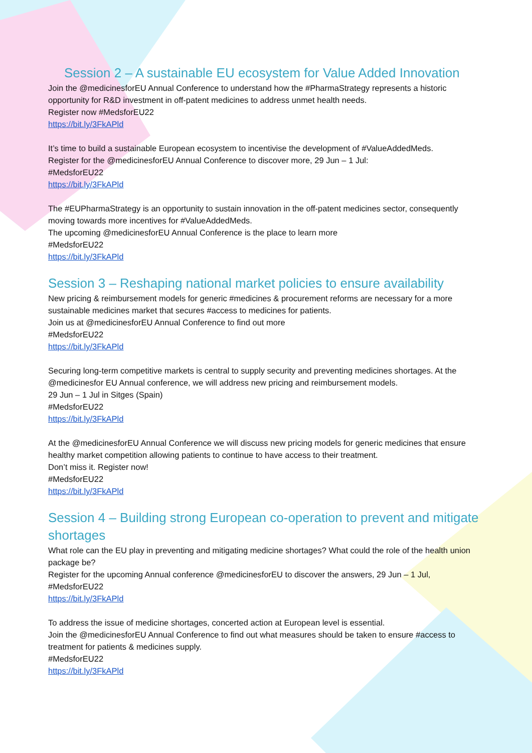Session 2 – A sustainable EU ecosystem for Value Added Innovation
Join the @medicinesforEU Annual Conference to understand how the #PharmaStrategy represents a historic opportunity for R&D investment in off-patent medicines to address unmet health needs.
Register now #MedsforEU22
https://bit.ly/3FkAPld
It’s time to build a sustainable European ecosystem to incentivise the development of #ValueAddedMeds.
Register for the @medicinesforEU Annual Conference to discover more, 29 Jun – 1 Jul:
#MedsforEU22
https://bit.ly/3FkAPld
The #EUPharmaStrategy is an opportunity to sustain innovation in the off-patent medicines sector, consequently moving towards more incentives for #ValueAddedMeds.
The upcoming @medicinesforEU Annual Conference is the place to learn more
#MedsforEU22
https://bit.ly/3FkAPld
Session 3 – Reshaping national market policies to ensure availability
New pricing & reimbursement models for generic #medicines & procurement reforms are necessary for a more sustainable medicines market that secures #access to medicines for patients.
Join us at @medicinesforEU Annual Conference to find out more
#MedsforEU22
https://bit.ly/3FkAPld
Securing long-term competitive markets is central to supply security and preventing medicines shortages. At the @medicinesfor EU Annual conference, we will address new pricing and reimbursement models.
29 Jun – 1 Jul in Sitges (Spain)
#MedsforEU22
https://bit.ly/3FkAPld
At the @medicinesforEU Annual Conference we will discuss new pricing models for generic medicines that ensure healthy market competition allowing patients to continue to have access to their treatment.
Don’t miss it. Register now!
#MedsforEU22
https://bit.ly/3FkAPld
Session 4 – Building strong European co-operation to prevent and mitigate shortages
What role can the EU play in preventing and mitigating medicine shortages? What could the role of the health union package be?
Register for the upcoming Annual conference @medicinesforEU to discover the answers, 29 Jun – 1 Jul,
#MedsforEU22
https://bit.ly/3FkAPld
To address the issue of medicine shortages, concerted action at European level is essential.
Join the @medicinesforEU Annual Conference to find out what measures should be taken to ensure #access to treatment for patients & medicines supply.
#MedsforEU22
https://bit.ly/3FkAPld